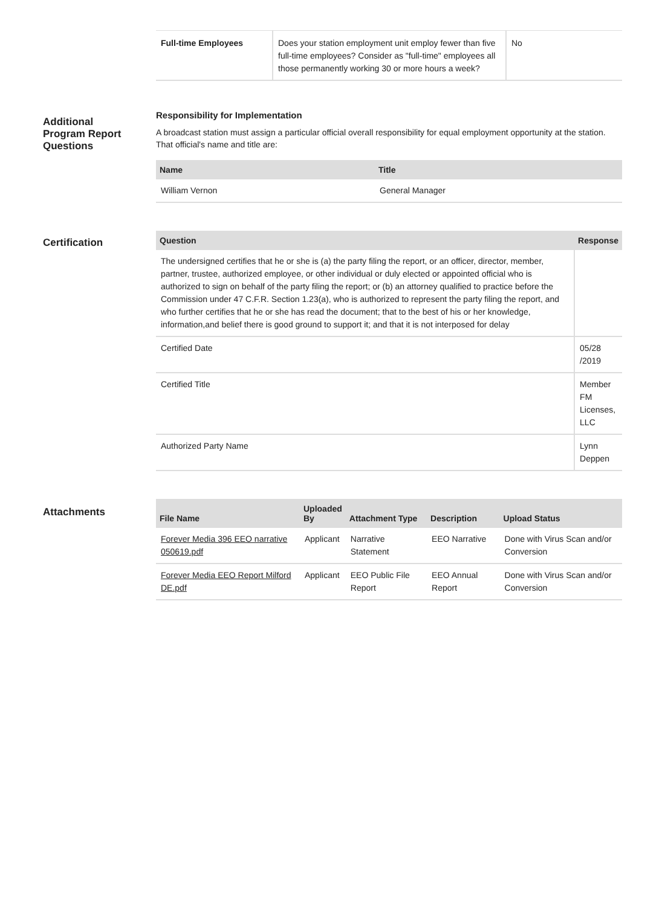| Full-time Employees | Does your station employment unit employ fewer than five full-time employees? Consider as "full-time" employees all those permanently working 30 or more hours a week? | No |
Additional
Program Report
Questions
Responsibility for Implementation
A broadcast station must assign a particular official overall responsibility for equal employment opportunity at the station. That official's name and title are:
| Name | Title |
| --- | --- |
| William Vernon | General Manager |
Certification
| Question | Response |
| --- | --- |
| The undersigned certifies that he or she is (a) the party filing the report, or an officer, director, member, partner, trustee, authorized employee, or other individual or duly elected or appointed official who is authorized to sign on behalf of the party filing the report; or (b) an attorney qualified to practice before the Commission under 47 C.F.R. Section 1.23(a), who is authorized to represent the party filing the report, and who further certifies that he or she has read the document; that to the best of his or her knowledge, information,and belief there is good ground to support it; and that it is not interposed for delay | |
| Certified Date | 05/28 /2019 |
| Certified Title | Member FM Licenses, LLC |
| Authorized Party Name | Lynn Deppen |
Attachments
| File Name | Uploaded By | Attachment Type | Description | Upload Status |
| --- | --- | --- | --- | --- |
| Forever Media 396 EEO narrative 050619.pdf | Applicant | Narrative Statement | EEO Narrative | Done with Virus Scan and/or Conversion |
| Forever Media EEO Report Milford DE.pdf | Applicant | EEO Public File Report | EEO Annual Report | Done with Virus Scan and/or Conversion |